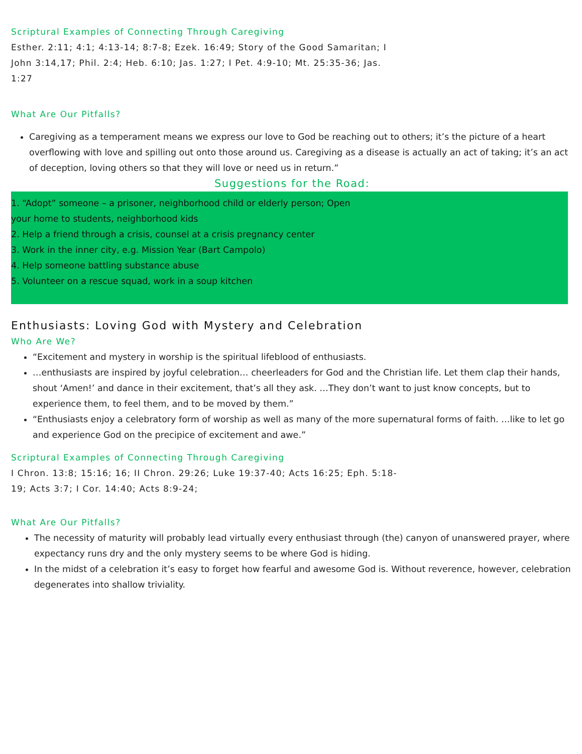Scriptural Examples of Connecting Through Caregiving
Esther. 2:11; 4:1; 4:13-14; 8:7-8; Ezek. 16:49; Story of the Good Samaritan; I
John 3:14,17; Phil. 2:4; Heb. 6:10; Jas. 1:27; I Pet. 4:9-10; Mt. 25:35-36; Jas.
1:27
What Are Our Pitfalls?
Caregiving as a temperament means we express our love to God be reaching out to others; it’s the picture of a heart overflowing with love and spilling out onto those around us. Caregiving as a disease is actually an act of taking; it’s an act of deception, loving others so that they will love or need us in return.”
Suggestions for the Road:
1. “Adopt” someone – a prisoner, neighborhood child or elderly person; Open
your home to students, neighborhood kids
2. Help a friend through a crisis, counsel at a crisis pregnancy center
3. Work in the inner city, e.g. Mission Year (Bart Campolo)
4. Help someone battling substance abuse
5. Volunteer on a rescue squad, work in a soup kitchen
Enthusiasts: Loving God with Mystery and Celebration
Who Are We?
“Excitement and mystery in worship is the spiritual lifeblood of enthusiasts.
…enthusiasts are inspired by joyful celebration… cheerleaders for God and the Christian life. Let them clap their hands, shout ‘Amen!’ and dance in their excitement, that’s all they ask. …They don’t want to just know concepts, but to experience them, to feel them, and to be moved by them.”
“Enthusiasts enjoy a celebratory form of worship as well as many of the more supernatural forms of faith. …like to let go and experience God on the precipice of excitement and awe.”
Scriptural Examples of Connecting Through Caregiving
I Chron. 13:8; 15:16; 16; II Chron. 29:26; Luke 19:37-40; Acts 16:25; Eph. 5:18-
19; Acts 3:7; I Cor. 14:40; Acts 8:9-24;
What Are Our Pitfalls?
The necessity of maturity will probably lead virtually every enthusiast through (the) canyon of unanswered prayer, where expectancy runs dry and the only mystery seems to be where God is hiding.
In the midst of a celebration it’s easy to forget how fearful and awesome God is. Without reverence, however, celebration degenerates into shallow triviality.